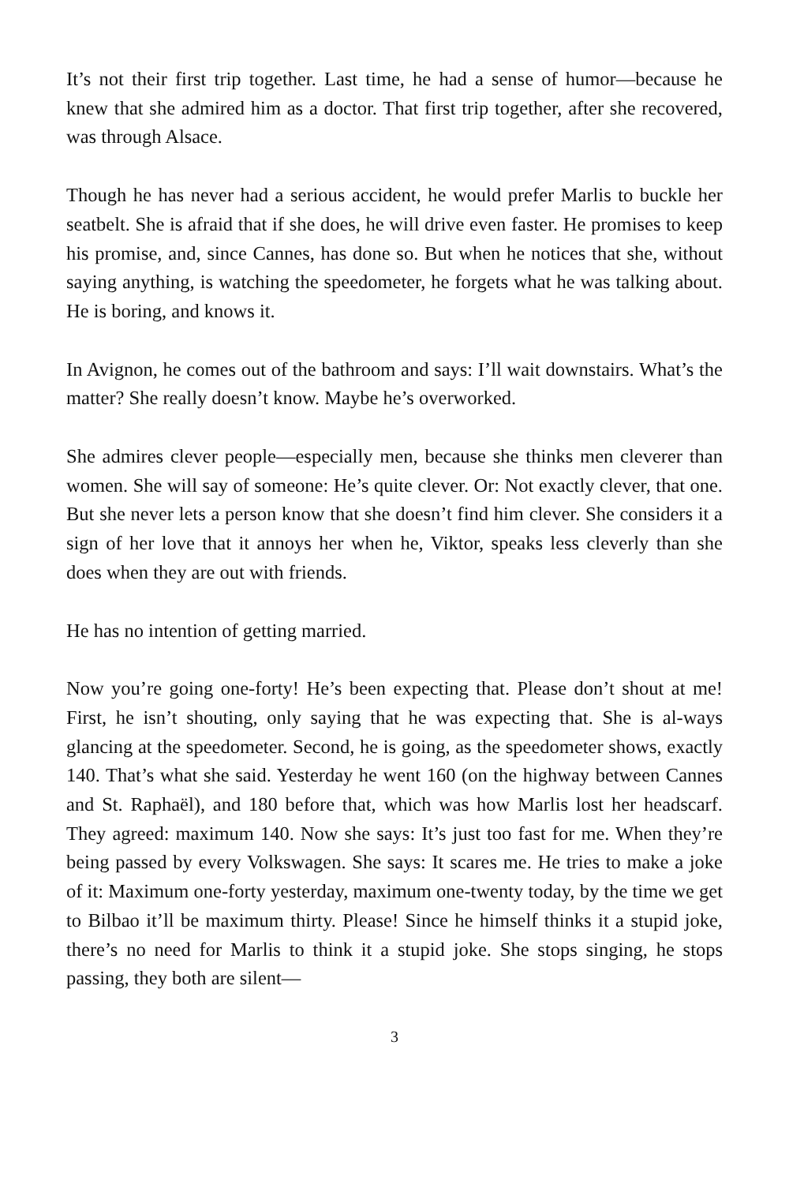It’s not their first trip together. Last time, he had a sense of humor—because he knew that she admired him as a doctor. That first trip together, after she recovered, was through Alsace.
Though he has never had a serious accident, he would prefer Marlis to buckle her seatbelt. She is afraid that if she does, he will drive even faster. He promises to keep his promise, and, since Cannes, has done so. But when he notices that she, without saying anything, is watching the speedometer, he forgets what he was talking about. He is boring, and knows it.
In Avignon, he comes out of the bathroom and says: I’ll wait downstairs. What’s the matter? She really doesn’t know. Maybe he’s overworked.
She admires clever people—especially men, because she thinks men cleverer than women. She will say of someone: He’s quite clever. Or: Not exactly clever, that one. But she never lets a person know that she doesn’t find him clever. She considers it a sign of her love that it annoys her when he, Viktor, speaks less cleverly than she does when they are out with friends.
He has no intention of getting married.
Now you’re going one-forty! He’s been expecting that. Please don’t shout at me! First, he isn’t shouting, only saying that he was expecting that. She is al-ways glancing at the speedometer. Second, he is going, as the speedometer shows, exactly 140. That’s what she said. Yesterday he went 160 (on the highway between Cannes and St. Raphaël), and 180 before that, which was how Marlis lost her headscarf. They agreed: maximum 140. Now she says: It’s just too fast for me. When they’re being passed by every Volkswagen. She says: It scares me. He tries to make a joke of it: Maximum one-forty yesterday, maximum one-twenty today, by the time we get to Bilbao it’ll be maximum thirty. Please! Since he himself thinks it a stupid joke, there’s no need for Marlis to think it a stupid joke. She stops singing, he stops passing, they both are silent—
3